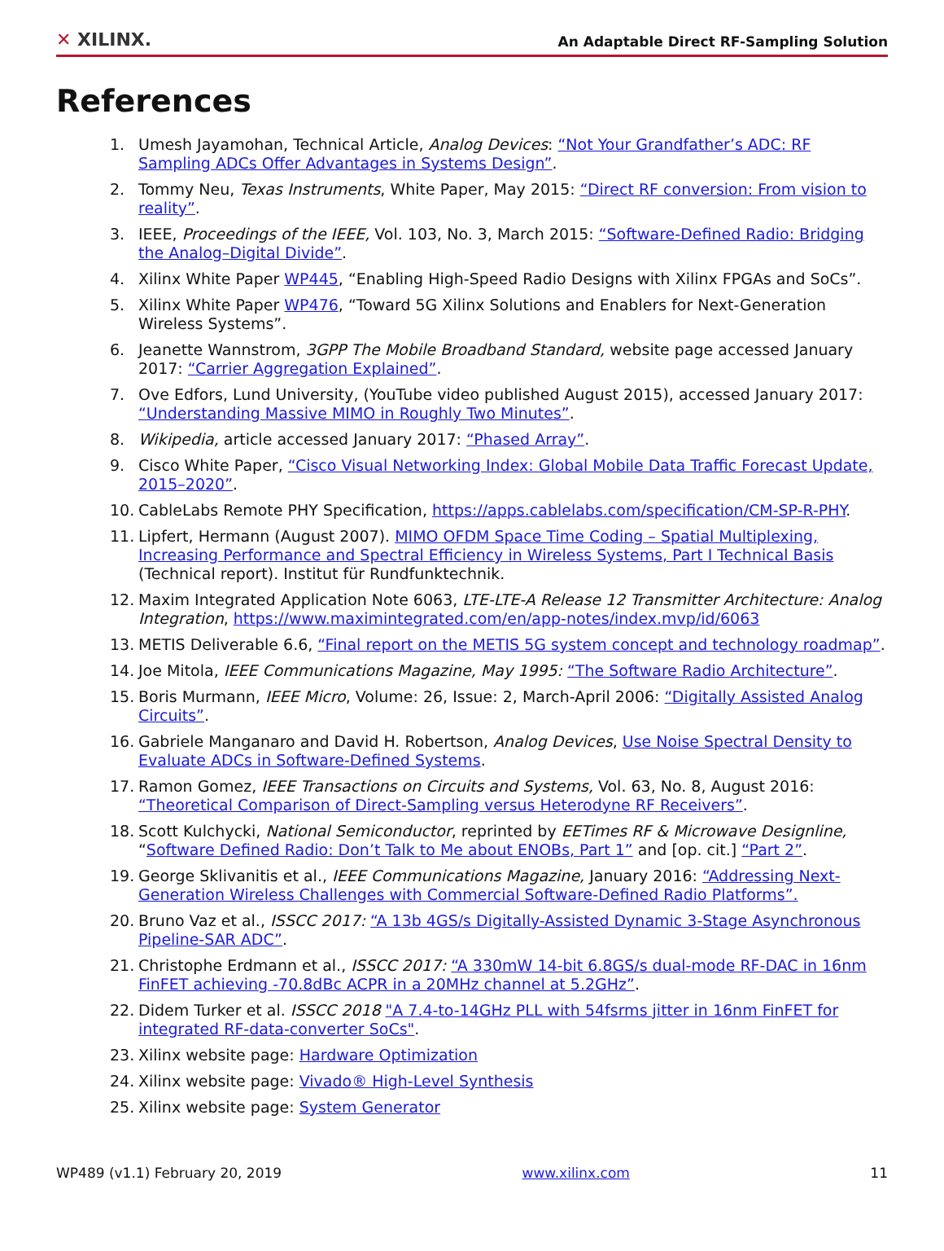✕ XILINX.
An Adaptable Direct RF-Sampling Solution
References
1. Umesh Jayamohan, Technical Article, Analog Devices: “Not Your Grandfather’s ADC: RF Sampling ADCs Offer Advantages in Systems Design”.
2. Tommy Neu, Texas Instruments, White Paper, May 2015: “Direct RF conversion: From vision to reality”.
3. IEEE, Proceedings of the IEEE, Vol. 103, No. 3, March 2015: “Software-Defined Radio: Bridging the Analog–Digital Divide”.
4. Xilinx White Paper WP445, “Enabling High-Speed Radio Designs with Xilinx FPGAs and SoCs”.
5. Xilinx White Paper WP476, “Toward 5G Xilinx Solutions and Enablers for Next-Generation Wireless Systems”.
6. Jeanette Wannstrom, 3GPP The Mobile Broadband Standard, website page accessed January 2017: “Carrier Aggregation Explained”.
7. Ove Edfors, Lund University, (YouTube video published August 2015), accessed January 2017: “Understanding Massive MIMO in Roughly Two Minutes”.
8. Wikipedia, article accessed January 2017: “Phased Array”.
9. Cisco White Paper, “Cisco Visual Networking Index: Global Mobile Data Traffic Forecast Update, 2015–2020”.
10. CableLabs Remote PHY Specification, https://apps.cablelabs.com/specification/CM-SP-R-PHY.
11. Lipfert, Hermann (August 2007). MIMO OFDM Space Time Coding – Spatial Multiplexing, Increasing Performance and Spectral Efficiency in Wireless Systems, Part I Technical Basis (Technical report). Institut für Rundfunktechnik.
12. Maxim Integrated Application Note 6063, LTE-LTE-A Release 12 Transmitter Architecture: Analog Integration, https://www.maximintegrated.com/en/app-notes/index.mvp/id/6063
13. METIS Deliverable 6.6, “Final report on the METIS 5G system concept and technology roadmap”.
14. Joe Mitola, IEEE Communications Magazine, May 1995: “The Software Radio Architecture”.
15. Boris Murmann, IEEE Micro, Volume: 26, Issue: 2, March-April 2006: “Digitally Assisted Analog Circuits”.
16. Gabriele Manganaro and David H. Robertson, Analog Devices, Use Noise Spectral Density to Evaluate ADCs in Software-Defined Systems.
17. Ramon Gomez, IEEE Transactions on Circuits and Systems, Vol. 63, No. 8, August 2016: “Theoretical Comparison of Direct-Sampling versus Heterodyne RF Receivers”.
18. Scott Kulchycki, National Semiconductor, reprinted by EETimes RF & Microwave Designline, “Software Defined Radio: Don’t Talk to Me about ENOBs, Part 1” and [op. cit.] “Part 2”.
19. George Sklivanitis et al., IEEE Communications Magazine, January 2016: “Addressing Next-Generation Wireless Challenges with Commercial Software-Defined Radio Platforms”.
20. Bruno Vaz et al., ISSCC 2017: “A 13b 4GS/s Digitally-Assisted Dynamic 3-Stage Asynchronous Pipeline-SAR ADC”.
21. Christophe Erdmann et al., ISSCC 2017: “A 330mW 14-bit 6.8GS/s dual-mode RF-DAC in 16nm FinFET achieving -70.8dBc ACPR in a 20MHz channel at 5.2GHz”.
22. Didem Turker et al. ISSCC 2018 "A 7.4-to-14GHz PLL with 54fsrms jitter in 16nm FinFET for integrated RF-data-converter SoCs".
23. Xilinx website page: Hardware Optimization
24. Xilinx website page: Vivado® High-Level Synthesis
25. Xilinx website page: System Generator
WP489 (v1.1) February 20, 2019 www.xilinx.com 11